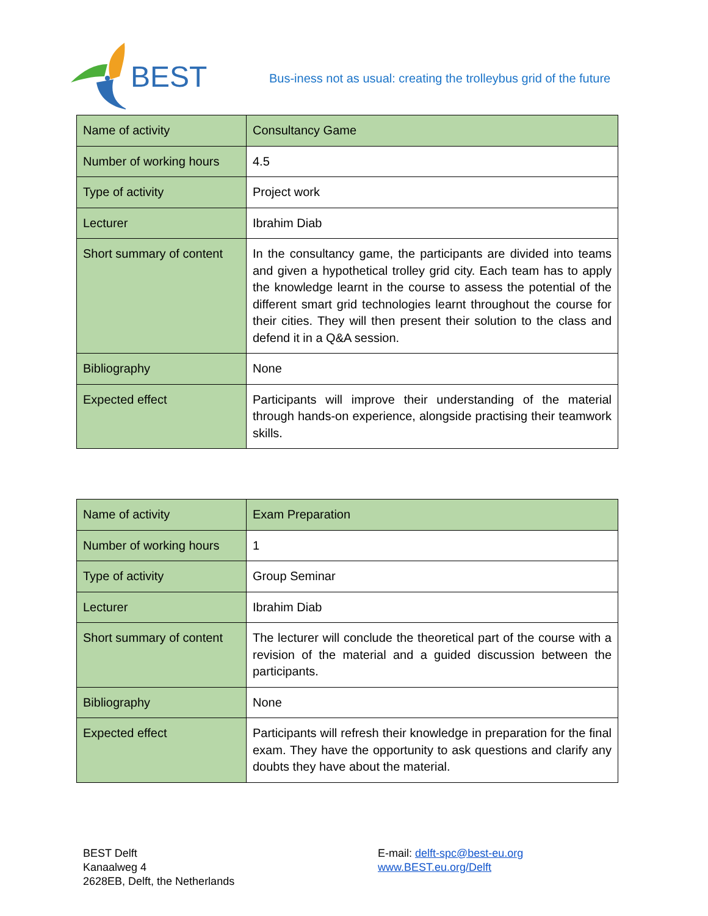BEST
Bus-iness not as usual: creating the trolleybus grid of the future
| Name of activity | Consultancy Game |
| Number of working hours | 4.5 |
| Type of activity | Project work |
| Lecturer | Ibrahim Diab |
| Short summary of content | In the consultancy game, the participants are divided into teams and given a hypothetical trolley grid city. Each team has to apply the knowledge learnt in the course to assess the potential of the different smart grid technologies learnt throughout the course for their cities. They will then present their solution to the class and defend it in a Q&A session. |
| Bibliography | None |
| Expected effect | Participants will improve their understanding of the material through hands-on experience, alongside practising their teamwork skills. |
| Name of activity | Exam Preparation |
| Number of working hours | 1 |
| Type of activity | Group Seminar |
| Lecturer | Ibrahim Diab |
| Short summary of content | The lecturer will conclude the theoretical part of the course with a revision of the material and a guided discussion between the participants. |
| Bibliography | None |
| Expected effect | Participants will refresh their knowledge in preparation for the final exam. They have the opportunity to ask questions and clarify any doubts they have about the material. |
BEST Delft
Kanaalweg 4
2628EB, Delft, the Netherlands
E-mail: delft-spc@best-eu.org
www.BEST.eu.org/Delft